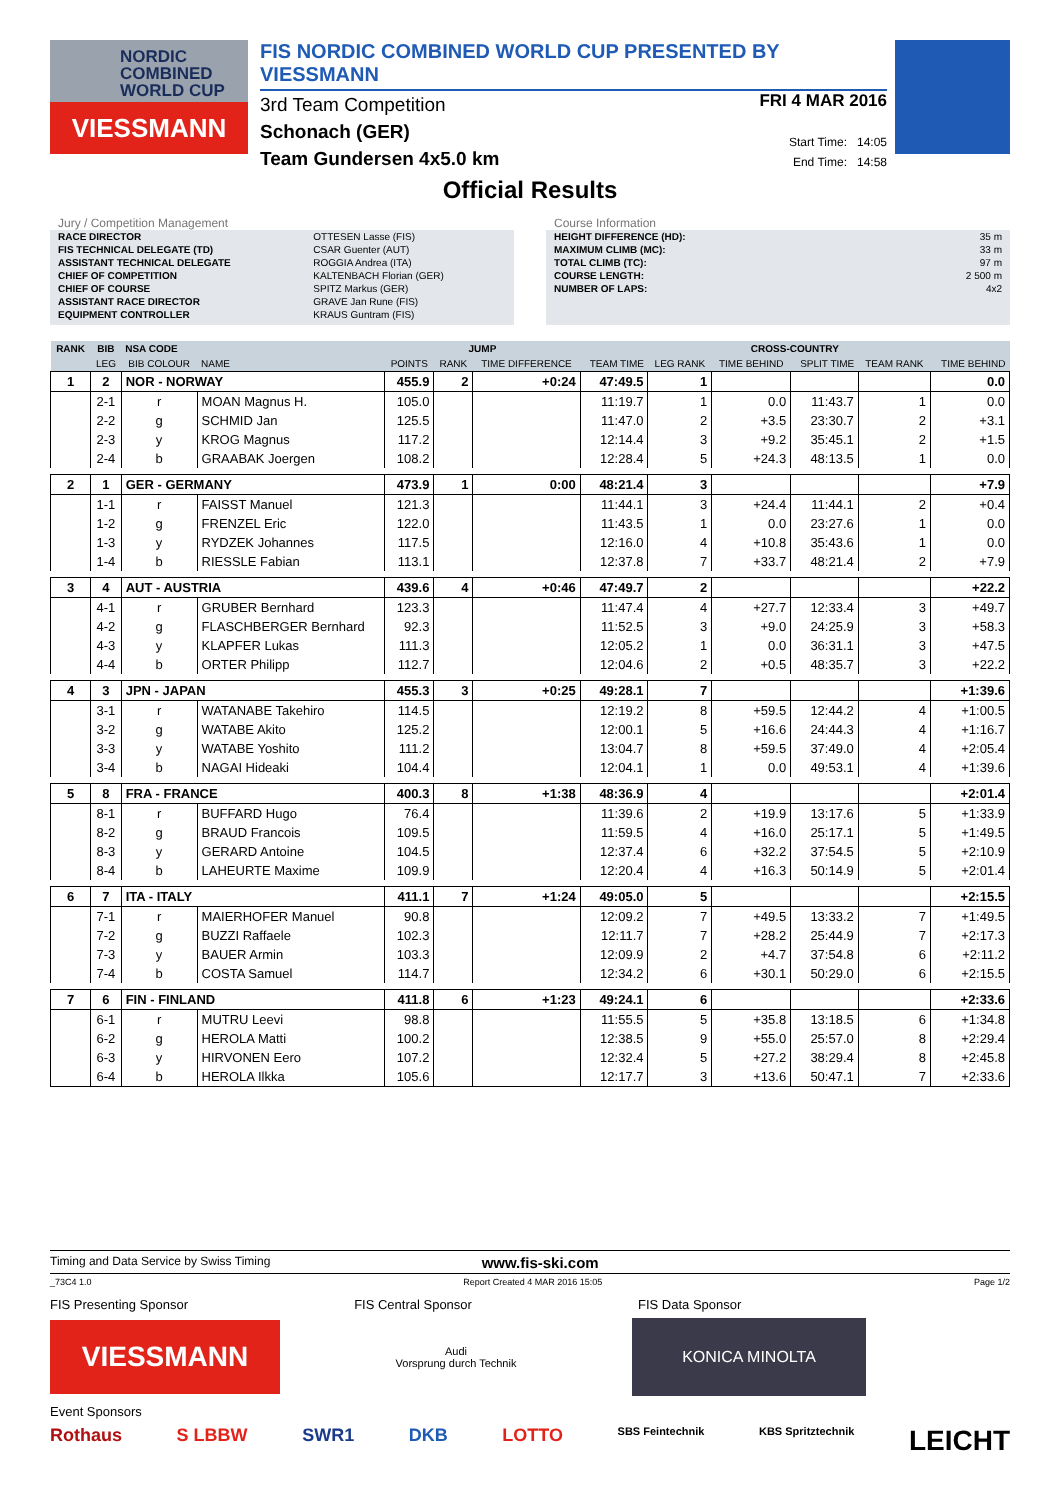NORDIC
COMBINED
WORLD CUP
VIESSMANN
FIS NORDIC COMBINED WORLD CUP PRESENTED BY VIESSMANN
3rd Team Competition
Schonach (GER)
Team Gundersen 4x5.0 km
FRI 4 MAR 2016
Start Time: 14:05
End Time: 14:58
Official Results
Jury / Competition Management
| RACE DIRECTOR | OTTESEN Lasse (FIS) |
| FIS TECHNICAL DELEGATE (TD) | CSAR Guenter (AUT) |
| ASSISTANT TECHNICAL DELEGATE | ROGGIA Andrea (ITA) |
| CHIEF OF COMPETITION | KALTENBACH Florian (GER) |
| CHIEF OF COURSE | SPITZ Markus (GER) |
| ASSISTANT RACE DIRECTOR | GRAVE Jan Rune (FIS) |
| EQUIPMENT CONTROLLER | KRAUS Guntram (FIS) |
Course Information
| HEIGHT DIFFERENCE (HD): | 35 m |
| MAXIMUM CLIMB (MC): | 33 m |
| TOTAL CLIMB (TC): | 97 m |
| COURSE LENGTH: | 2 500 m |
| NUMBER OF LAPS: | 4x2 |
| RANK | BIB | NSA CODE | | JUMP | | | CROSS-COUNTRY | | | | | |
| --- | --- | --- | --- | --- | --- | --- | --- | --- | --- | --- | --- | --- |
| | LEG | BIB COLOUR | NAME | POINTS | RANK | TIME DIFFERENCE | TEAM TIME | LEG RANK | TIME BEHIND | SPLIT TIME | TEAM RANK | TIME BEHIND |
| 1 | 2 | NOR - NORWAY | | 455.9 | 2 | +0:24 | 47:49.5 | 1 | | | | 0.0 |
| | 2-1 | r | MOAN Magnus H. | 105.0 | | | 11:19.7 | 1 | 0.0 | 11:43.7 | 1 | 0.0 |
| | 2-2 | g | SCHMID Jan | 125.5 | | | 11:47.0 | 2 | +3.5 | 23:30.7 | 2 | +3.1 |
| | 2-3 | y | KROG Magnus | 117.2 | | | 12:14.4 | 3 | +9.2 | 35:45.1 | 2 | +1.5 |
| | 2-4 | b | GRAABAK Joergen | 108.2 | | | 12:28.4 | 5 | +24.3 | 48:13.5 | 1 | 0.0 |
| 2 | 1 | GER - GERMANY | | 473.9 | 1 | 0:00 | 48:21.4 | 3 | | | | +7.9 |
| | 1-1 | r | FAISST Manuel | 121.3 | | | 11:44.1 | 3 | +24.4 | 11:44.1 | 2 | +0.4 |
| | 1-2 | g | FRENZEL Eric | 122.0 | | | 11:43.5 | 1 | 0.0 | 23:27.6 | 1 | 0.0 |
| | 1-3 | y | RYDZEK Johannes | 117.5 | | | 12:16.0 | 4 | +10.8 | 35:43.6 | 1 | 0.0 |
| | 1-4 | b | RIESSLE Fabian | 113.1 | | | 12:37.8 | 7 | +33.7 | 48:21.4 | 2 | +7.9 |
| 3 | 4 | AUT - AUSTRIA | | 439.6 | 4 | +0:46 | 47:49.7 | 2 | | | | +22.2 |
| | 4-1 | r | GRUBER Bernhard | 123.3 | | | 11:47.4 | 4 | +27.7 | 12:33.4 | 3 | +49.7 |
| | 4-2 | g | FLASCHBERGER Bernhard | 92.3 | | | 11:52.5 | 3 | +9.0 | 24:25.9 | 3 | +58.3 |
| | 4-3 | y | KLAPFER Lukas | 111.3 | | | 12:05.2 | 1 | 0.0 | 36:31.1 | 3 | +47.5 |
| | 4-4 | b | ORTER Philipp | 112.7 | | | 12:04.6 | 2 | +0.5 | 48:35.7 | 3 | +22.2 |
| 4 | 3 | JPN - JAPAN | | 455.3 | 3 | +0:25 | 49:28.1 | 7 | | | | +1:39.6 |
| | 3-1 | r | WATANABE Takehiro | 114.5 | | | 12:19.2 | 8 | +59.5 | 12:44.2 | 4 | +1:00.5 |
| | 3-2 | g | WATABE Akito | 125.2 | | | 12:00.1 | 5 | +16.6 | 24:44.3 | 4 | +1:16.7 |
| | 3-3 | y | WATABE Yoshito | 111.2 | | | 13:04.7 | 8 | +59.5 | 37:49.0 | 4 | +2:05.4 |
| | 3-4 | b | NAGAI Hideaki | 104.4 | | | 12:04.1 | 1 | 0.0 | 49:53.1 | 4 | +1:39.6 |
| 5 | 8 | FRA - FRANCE | | 400.3 | 8 | +1:38 | 48:36.9 | 4 | | | | +2:01.4 |
| | 8-1 | r | BUFFARD Hugo | 76.4 | | | 11:39.6 | 2 | +19.9 | 13:17.6 | 5 | +1:33.9 |
| | 8-2 | g | BRAUD Francois | 109.5 | | | 11:59.5 | 4 | +16.0 | 25:17.1 | 5 | +1:49.5 |
| | 8-3 | y | GERARD Antoine | 104.5 | | | 12:37.4 | 6 | +32.2 | 37:54.5 | 5 | +2:10.9 |
| | 8-4 | b | LAHEURTE Maxime | 109.9 | | | 12:20.4 | 4 | +16.3 | 50:14.9 | 5 | +2:01.4 |
| 6 | 7 | ITA - ITALY | | 411.1 | 7 | +1:24 | 49:05.0 | 5 | | | | +2:15.5 |
| | 7-1 | r | MAIERHOFER Manuel | 90.8 | | | 12:09.2 | 7 | +49.5 | 13:33.2 | 7 | +1:49.5 |
| | 7-2 | g | BUZZI Raffaele | 102.3 | | | 12:11.7 | 7 | +28.2 | 25:44.9 | 7 | +2:17.3 |
| | 7-3 | y | BAUER Armin | 103.3 | | | 12:09.9 | 2 | +4.7 | 37:54.8 | 6 | +2:11.2 |
| | 7-4 | b | COSTA Samuel | 114.7 | | | 12:34.2 | 6 | +30.1 | 50:29.0 | 6 | +2:15.5 |
| 7 | 6 | FIN - FINLAND | | 411.8 | 6 | +1:23 | 49:24.1 | 6 | | | | +2:33.6 |
| | 6-1 | r | MUTRU Leevi | 98.8 | | | 11:55.5 | 5 | +35.8 | 13:18.5 | 6 | +1:34.8 |
| | 6-2 | g | HEROLA Matti | 100.2 | | | 12:38.5 | 9 | +55.0 | 25:57.0 | 8 | +2:29.4 |
| | 6-3 | y | HIRVONEN Eero | 107.2 | | | 12:32.4 | 5 | +27.2 | 38:29.4 | 8 | +2:45.8 |
| | 6-4 | b | HEROLA Ilkka | 105.6 | | | 12:17.7 | 3 | +13.6 | 50:47.1 | 7 | +2:33.6 |
Timing and Data Service by Swiss Timing www.fis-ski.com
_73C4 1.0 Report Created 4 MAR 2016 15:05 Page 1/2
FIS Presenting Sponsor FIS Central Sponsor FIS Data Sponsor
VIESSMANN
Audi
Vorsprung durch Technik
KONICA MINOLTA
Event Sponsors
Rothaus S LBBW SWR1 DKB LOTTO SBS Feintechnik KBS Spritztechnik LEICHT